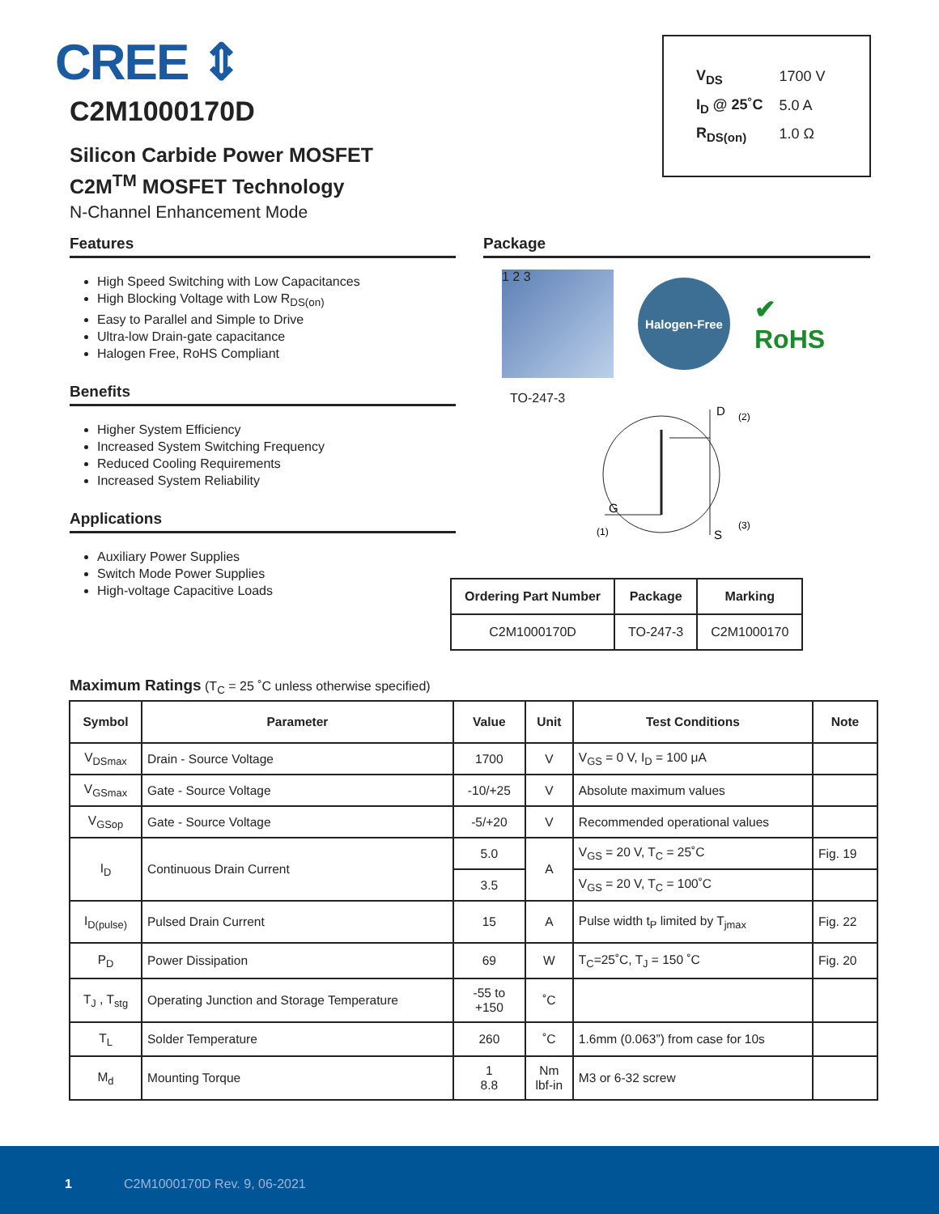CREE ⇕
C2M1000170D
Silicon Carbide Power MOSFET
C2M<sup>TM</sup> MOSFET Technology
N-Channel Enhancement Mode
| V<sub>DS</sub> | 1700 V |
| I<sub>D</sub> @ 25˚C | 5.0 A |
| R<sub>DS(on)</sub> | 1.0 Ω |
Features
High Speed Switching with Low Capacitances
High Blocking Voltage with Low R<sub>DS(on)</sub>
Easy to Parallel and Simple to Drive
Ultra-low Drain-gate capacitance
Halogen Free, RoHS Compliant
Benefits
Higher System Efficiency
Increased System Switching Frequency
Reduced Cooling Requirements
Increased System Reliability
Applications
Auxiliary Power Supplies
Switch Mode Power Supplies
High-voltage Capacitive Loads
Package
1 2 3
Halogen-Free
✔
RoHS
TO-247-3
D
(2)
G
(1)
S
(3)
| Ordering Part Number | Package | Marking |
| --- | --- | --- |
| C2M1000170D | TO-247-3 | C2M1000170 |
Maximum Ratings (T<sub>C</sub> = 25 ˚C unless otherwise specified)
| Symbol | Parameter | Value | Unit | Test Conditions | Note |
| --- | --- | --- | --- | --- | --- |
| V<sub>DSmax</sub> | Drain - Source Voltage | 1700 | V | V<sub>GS</sub> = 0 V, I<sub>D</sub> = 100 μA | |
| V<sub>GSmax</sub> | Gate - Source Voltage | -10/+25 | V | Absolute maximum values | |
| V<sub>GSop</sub> | Gate - Source Voltage | -5/+20 | V | Recommended operational values | |
| I<sub>D</sub> | Continuous Drain Current | 5.0 | A | V<sub>GS</sub> = 20 V, T<sub>C</sub> = 25˚C | Fig. 19 |
| | | 3.5 | | V<sub>GS</sub> = 20 V, T<sub>C</sub> = 100˚C | |
| I<sub>D(pulse)</sub> | Pulsed Drain Current | 15 | A | Pulse width t<sub>P</sub> limited by T<sub>jmax</sub> | Fig. 22 |
| P<sub>D</sub> | Power Dissipation | 69 | W | T<sub>C</sub>=25˚C, T<sub>J</sub> = 150 ˚C | Fig. 20 |
| T<sub>J</sub> , T<sub>stg</sub> | Operating Junction and Storage Temperature | -55 to +150 | ˚C | | |
| T<sub>L</sub> | Solder Temperature | 260 | ˚C | 1.6mm (0.063”) from case for 10s | |
| M<sub>d</sub> | Mounting Torque | 1 8.8 | Nm lbf-in | M3 or 6-32 screw | |
1 C2M1000170D Rev. 9, 06-2021